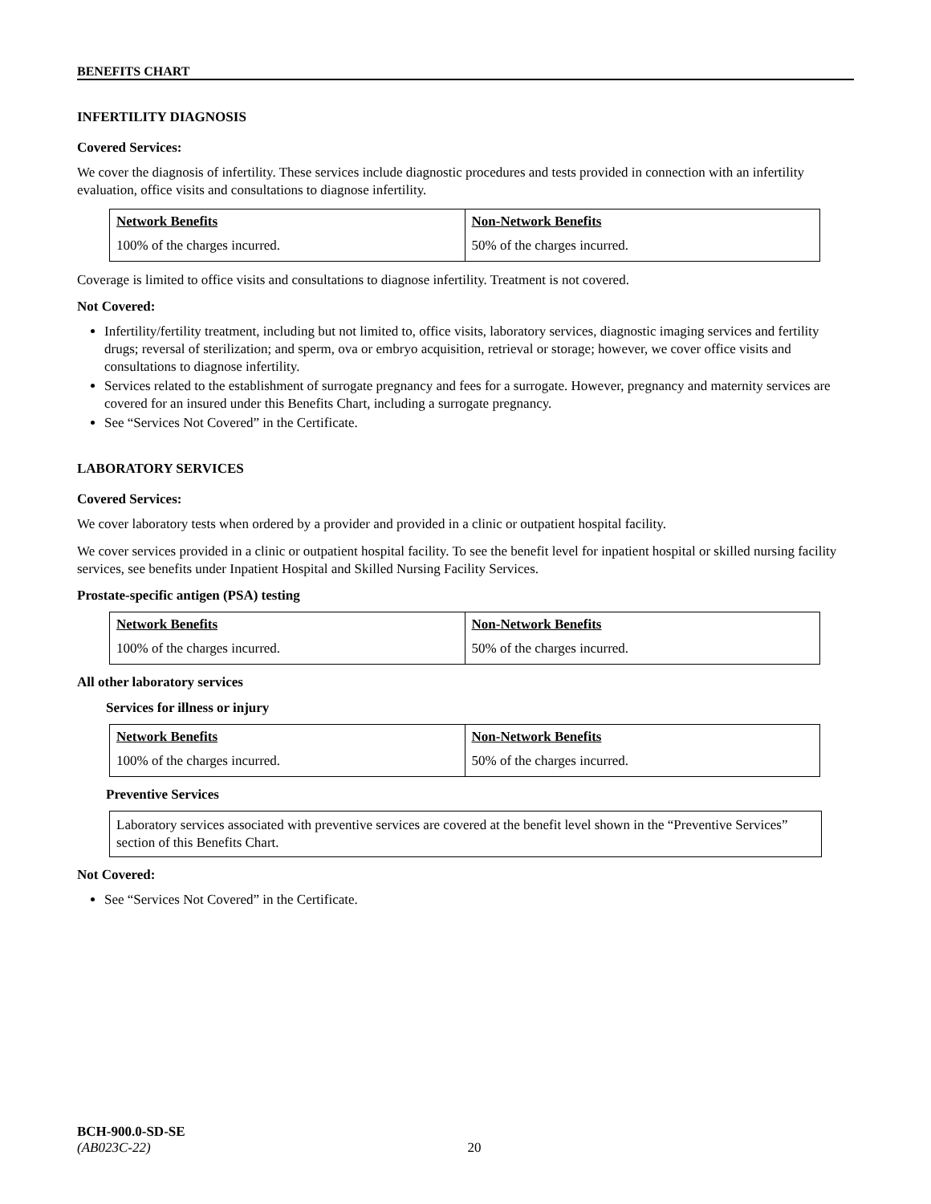BENEFITS CHART
INFERTILITY DIAGNOSIS
Covered Services:
We cover the diagnosis of infertility. These services include diagnostic procedures and tests provided in connection with an infertility evaluation, office visits and consultations to diagnose infertility.
| Network Benefits | Non-Network Benefits |
| --- | --- |
| 100% of the charges incurred. | 50% of the charges incurred. |
Coverage is limited to office visits and consultations to diagnose infertility. Treatment is not covered.
Not Covered:
Infertility/fertility treatment, including but not limited to, office visits, laboratory services, diagnostic imaging services and fertility drugs; reversal of sterilization; and sperm, ova or embryo acquisition, retrieval or storage; however, we cover office visits and consultations to diagnose infertility.
Services related to the establishment of surrogate pregnancy and fees for a surrogate. However, pregnancy and maternity services are covered for an insured under this Benefits Chart, including a surrogate pregnancy.
See “Services Not Covered” in the Certificate.
LABORATORY SERVICES
Covered Services:
We cover laboratory tests when ordered by a provider and provided in a clinic or outpatient hospital facility.
We cover services provided in a clinic or outpatient hospital facility. To see the benefit level for inpatient hospital or skilled nursing facility services, see benefits under Inpatient Hospital and Skilled Nursing Facility Services.
Prostate-specific antigen (PSA) testing
| Network Benefits | Non-Network Benefits |
| --- | --- |
| 100% of the charges incurred. | 50% of the charges incurred. |
All other laboratory services
Services for illness or injury
| Network Benefits | Non-Network Benefits |
| --- | --- |
| 100% of the charges incurred. | 50% of the charges incurred. |
Preventive Services
Laboratory services associated with preventive services are covered at the benefit level shown in the “Preventive Services” section of this Benefits Chart.
Not Covered:
See “Services Not Covered” in the Certificate.
BCH-900.0-SD-SE
(AB023C-22) 20